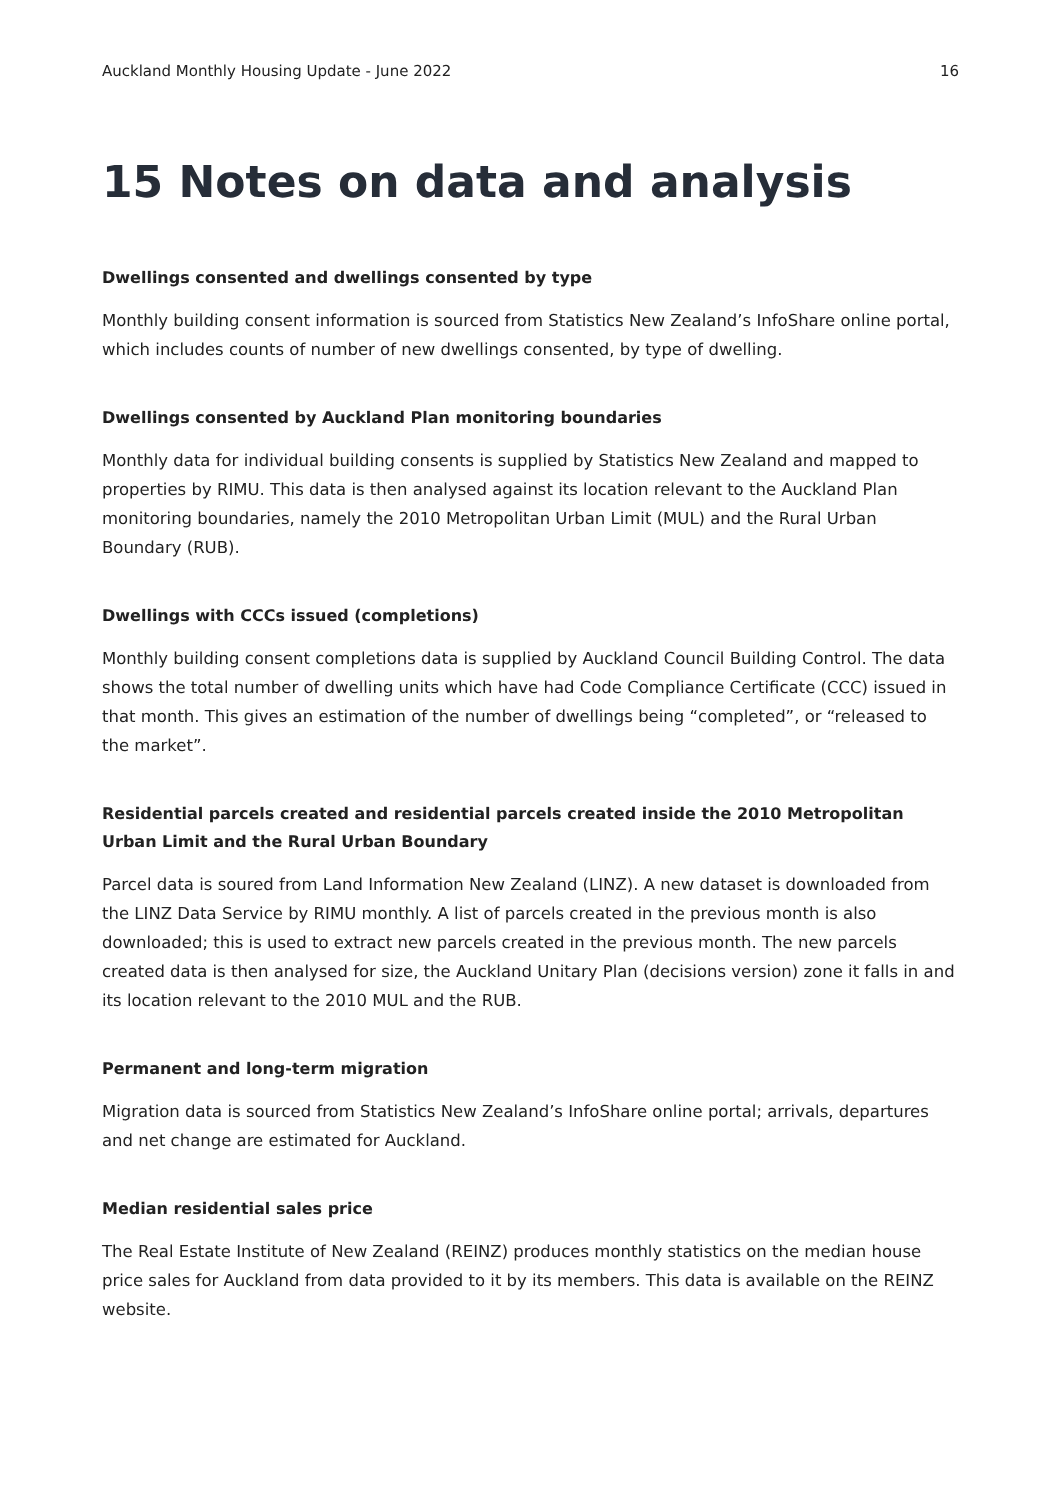Auckland Monthly Housing Update - June 2022 16
15 Notes on data and analysis
Dwellings consented and dwellings consented by type
Monthly building consent information is sourced from Statistics New Zealand’s InfoShare online portal, which includes counts of number of new dwellings consented, by type of dwelling.
Dwellings consented by Auckland Plan monitoring boundaries
Monthly data for individual building consents is supplied by Statistics New Zealand and mapped to properties by RIMU. This data is then analysed against its location relevant to the Auckland Plan monitoring boundaries, namely the 2010 Metropolitan Urban Limit (MUL) and the Rural Urban Boundary (RUB).
Dwellings with CCCs issued (completions)
Monthly building consent completions data is supplied by Auckland Council Building Control. The data shows the total number of dwelling units which have had Code Compliance Certificate (CCC) issued in that month. This gives an estimation of the number of dwellings being “completed”, or “released to the market”.
Residential parcels created and residential parcels created inside the 2010 Metropolitan Urban Limit and the Rural Urban Boundary
Parcel data is soured from Land Information New Zealand (LINZ). A new dataset is downloaded from the LINZ Data Service by RIMU monthly. A list of parcels created in the previous month is also downloaded; this is used to extract new parcels created in the previous month. The new parcels created data is then analysed for size, the Auckland Unitary Plan (decisions version) zone it falls in and its location relevant to the 2010 MUL and the RUB.
Permanent and long-term migration
Migration data is sourced from Statistics New Zealand’s InfoShare online portal; arrivals, departures and net change are estimated for Auckland.
Median residential sales price
The Real Estate Institute of New Zealand (REINZ) produces monthly statistics on the median house price sales for Auckland from data provided to it by its members. This data is available on the REINZ website.